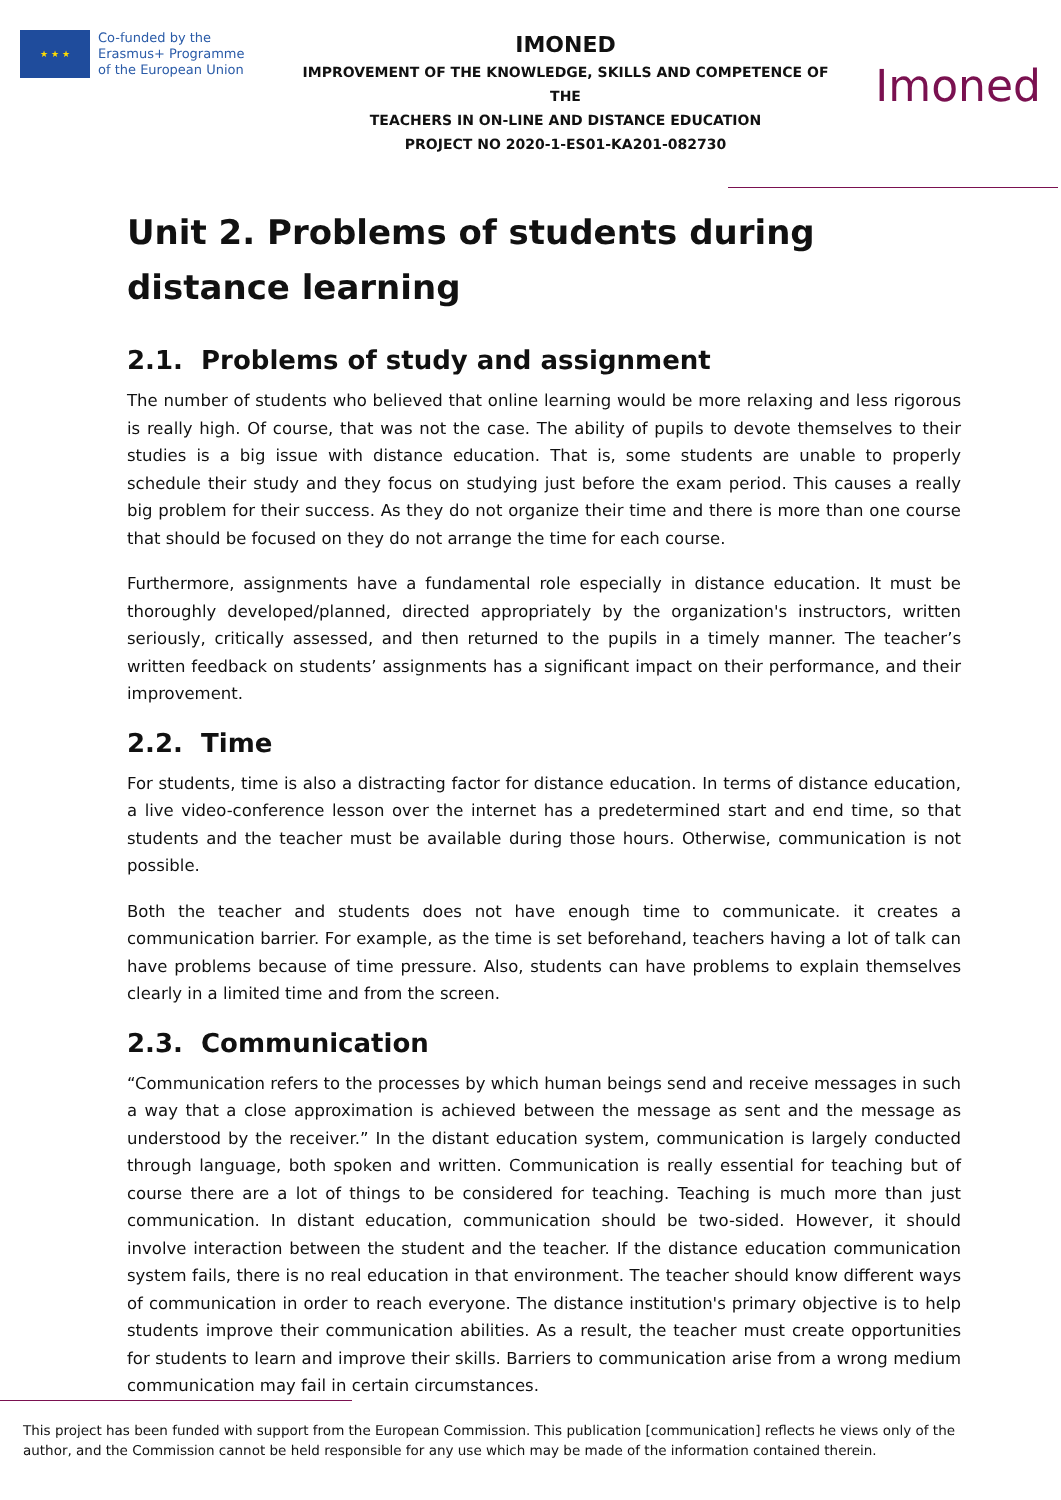★ ★ ★
Co-funded by the
Erasmus+ Programme
of the European Union
IMONED
IMPROVEMENT OF THE KNOWLEDGE, SKILLS AND COMPETENCE OF THE
TEACHERS IN ON-LINE AND DISTANCE EDUCATION
PROJECT NO 2020-1-ES01-KA201-082730
Imoned
Unit 2. Problems of students during distance learning
2.1. Problems of study and assignment
The number of students who believed that online learning would be more relaxing and less rigorous is really high. Of course, that was not the case. The ability of pupils to devote themselves to their studies is a big issue with distance education. That is, some students are unable to properly schedule their study and they focus on studying just before the exam period. This causes a really big problem for their success. As they do not organize their time and there is more than one course that should be focused on they do not arrange the time for each course.
Furthermore, assignments have a fundamental role especially in distance education. It must be thoroughly developed/planned, directed appropriately by the organization's instructors, written seriously, critically assessed, and then returned to the pupils in a timely manner. The teacher’s written feedback on students’ assignments has a significant impact on their performance, and their improvement.
2.2. Time
For students, time is also a distracting factor for distance education. In terms of distance education, a live video-conference lesson over the internet has a predetermined start and end time, so that students and the teacher must be available during those hours. Otherwise, communication is not possible.
Both the teacher and students does not have enough time to communicate. it creates a communication barrier. For example, as the time is set beforehand, teachers having a lot of talk can have problems because of time pressure. Also, students can have problems to explain themselves clearly in a limited time and from the screen.
2.3. Communication
“Communication refers to the processes by which human beings send and receive messages in such a way that a close approximation is achieved between the message as sent and the message as understood by the receiver.” In the distant education system, communication is largely conducted through language, both spoken and written. Communication is really essential for teaching but of course there are a lot of things to be considered for teaching. Teaching is much more than just communication. In distant education, communication should be two-sided. However, it should involve interaction between the student and the teacher. If the distance education communication system fails, there is no real education in that environment. The teacher should know different ways of communication in order to reach everyone. The distance institution's primary objective is to help students improve their communication abilities. As a result, the teacher must create opportunities for students to learn and improve their skills. Barriers to communication arise from a wrong medium communication may fail in certain circumstances.
This project has been funded with support from the European Commission. This publication [communication] reflects he views only of the author, and the Commission cannot be held responsible for any use which may be made of the information contained therein.